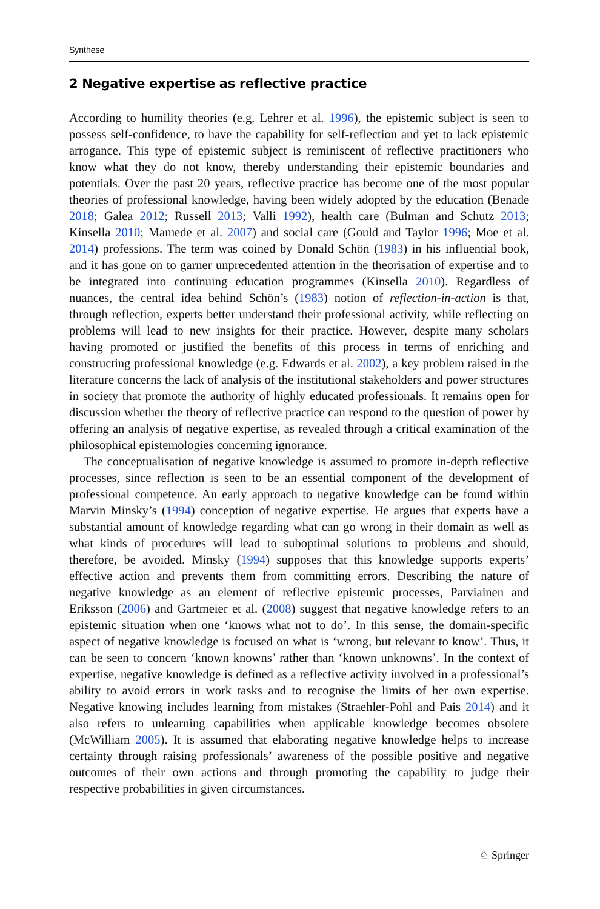Synthese
2 Negative expertise as reflective practice
According to humility theories (e.g. Lehrer et al. 1996), the epistemic subject is seen to possess self-confidence, to have the capability for self-reflection and yet to lack epistemic arrogance. This type of epistemic subject is reminiscent of reflective practitioners who know what they do not know, thereby understanding their epistemic boundaries and potentials. Over the past 20 years, reflective practice has become one of the most popular theories of professional knowledge, having been widely adopted by the education (Benade 2018; Galea 2012; Russell 2013; Valli 1992), health care (Bulman and Schutz 2013; Kinsella 2010; Mamede et al. 2007) and social care (Gould and Taylor 1996; Moe et al. 2014) professions. The term was coined by Donald Schön (1983) in his influential book, and it has gone on to garner unprecedented attention in the theorisation of expertise and to be integrated into continuing education programmes (Kinsella 2010). Regardless of nuances, the central idea behind Schön’s (1983) notion of reflection-in-action is that, through reflection, experts better understand their professional activity, while reflecting on problems will lead to new insights for their practice. However, despite many scholars having promoted or justified the benefits of this process in terms of enriching and constructing professional knowledge (e.g. Edwards et al. 2002), a key problem raised in the literature concerns the lack of analysis of the institutional stakeholders and power structures in society that promote the authority of highly educated professionals. It remains open for discussion whether the theory of reflective practice can respond to the question of power by offering an analysis of negative expertise, as revealed through a critical examination of the philosophical epistemologies concerning ignorance.
The conceptualisation of negative knowledge is assumed to promote in-depth reflective processes, since reflection is seen to be an essential component of the development of professional competence. An early approach to negative knowledge can be found within Marvin Minsky’s (1994) conception of negative expertise. He argues that experts have a substantial amount of knowledge regarding what can go wrong in their domain as well as what kinds of procedures will lead to suboptimal solutions to problems and should, therefore, be avoided. Minsky (1994) supposes that this knowledge supports experts’ effective action and prevents them from committing errors. Describing the nature of negative knowledge as an element of reflective epistemic processes, Parviainen and Eriksson (2006) and Gartmeier et al. (2008) suggest that negative knowledge refers to an epistemic situation when one ‘knows what not to do’. In this sense, the domain-specific aspect of negative knowledge is focused on what is ‘wrong, but relevant to know’. Thus, it can be seen to concern ‘known knowns’ rather than ‘known unknowns’. In the context of expertise, negative knowledge is defined as a reflective activity involved in a professional’s ability to avoid errors in work tasks and to recognise the limits of her own expertise. Negative knowing includes learning from mistakes (Straehler-Pohl and Pais 2014) and it also refers to unlearning capabilities when applicable knowledge becomes obsolete (McWilliam 2005). It is assumed that elaborating negative knowledge helps to increase certainty through raising professionals’ awareness of the possible positive and negative outcomes of their own actions and through promoting the capability to judge their respective probabilities in given circumstances.
♘ Springer